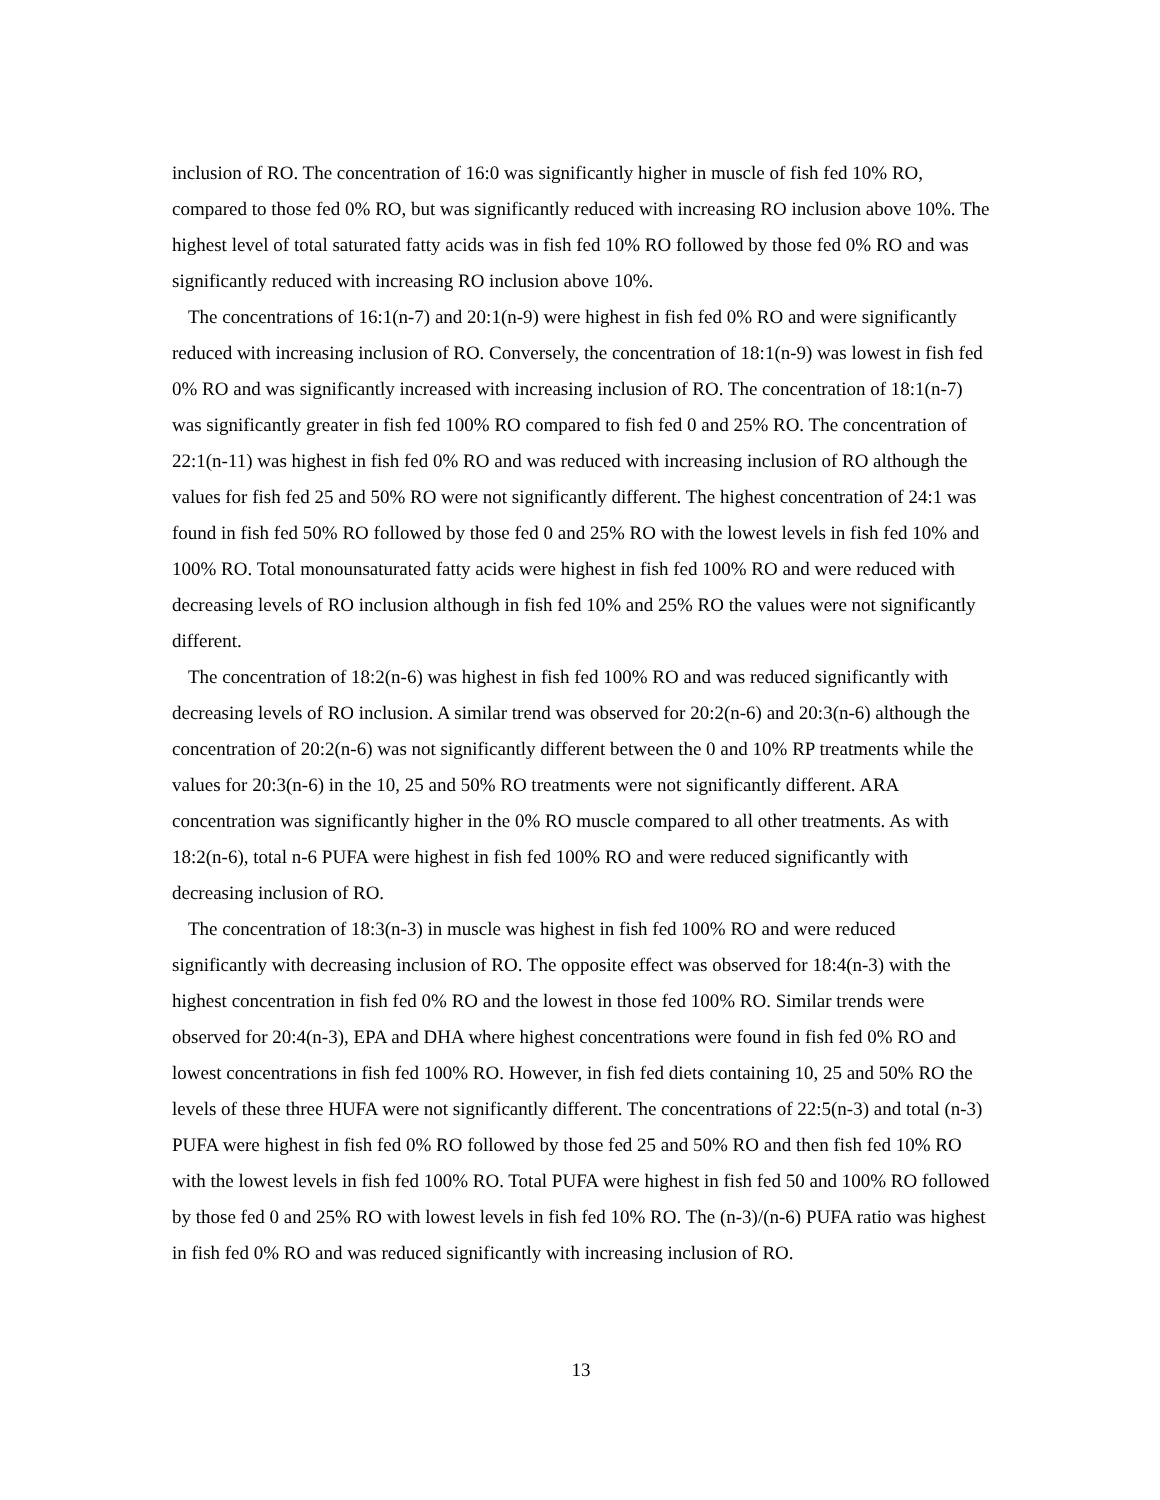inclusion of RO. The concentration of 16:0 was significantly higher in muscle of fish fed 10% RO, compared to those fed 0% RO, but was significantly reduced with increasing RO inclusion above 10%. The highest level of total saturated fatty acids was in fish fed 10% RO followed by those fed 0% RO and was significantly reduced with increasing RO inclusion above 10%.
The concentrations of 16:1(n-7) and 20:1(n-9) were highest in fish fed 0% RO and were significantly reduced with increasing inclusion of RO. Conversely, the concentration of 18:1(n-9) was lowest in fish fed 0% RO and was significantly increased with increasing inclusion of RO. The concentration of 18:1(n-7) was significantly greater in fish fed 100% RO compared to fish fed 0 and 25% RO. The concentration of 22:1(n-11) was highest in fish fed 0% RO and was reduced with increasing inclusion of RO although the values for fish fed 25 and 50% RO were not significantly different. The highest concentration of 24:1 was found in fish fed 50% RO followed by those fed 0 and 25% RO with the lowest levels in fish fed 10% and 100% RO. Total monounsaturated fatty acids were highest in fish fed 100% RO and were reduced with decreasing levels of RO inclusion although in fish fed 10% and 25% RO the values were not significantly different.
The concentration of 18:2(n-6) was highest in fish fed 100% RO and was reduced significantly with decreasing levels of RO inclusion. A similar trend was observed for 20:2(n-6) and 20:3(n-6) although the concentration of 20:2(n-6) was not significantly different between the 0 and 10% RP treatments while the values for 20:3(n-6) in the 10, 25 and 50% RO treatments were not significantly different. ARA concentration was significantly higher in the 0% RO muscle compared to all other treatments. As with 18:2(n-6), total n-6 PUFA were highest in fish fed 100% RO and were reduced significantly with decreasing inclusion of RO.
The concentration of 18:3(n-3) in muscle was highest in fish fed 100% RO and were reduced significantly with decreasing inclusion of RO. The opposite effect was observed for 18:4(n-3) with the highest concentration in fish fed 0% RO and the lowest in those fed 100% RO. Similar trends were observed for 20:4(n-3), EPA and DHA where highest concentrations were found in fish fed 0% RO and lowest concentrations in fish fed 100% RO. However, in fish fed diets containing 10, 25 and 50% RO the levels of these three HUFA were not significantly different. The concentrations of 22:5(n-3) and total (n-3) PUFA were highest in fish fed 0% RO followed by those fed 25 and 50% RO and then fish fed 10% RO with the lowest levels in fish fed 100% RO. Total PUFA were highest in fish fed 50 and 100% RO followed by those fed 0 and 25% RO with lowest levels in fish fed 10% RO. The (n-3)/(n-6) PUFA ratio was highest in fish fed 0% RO and was reduced significantly with increasing inclusion of RO.
13